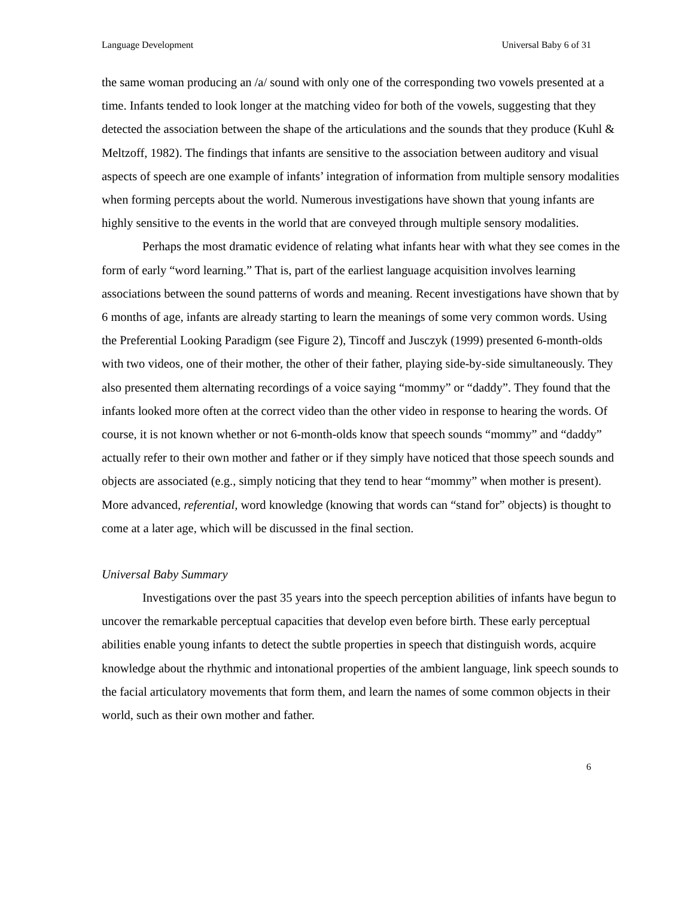Language Development Universal Baby 6 of 31
the same woman producing an /a/ sound with only one of the corresponding two vowels presented at a time. Infants tended to look longer at the matching video for both of the vowels, suggesting that they detected the association between the shape of the articulations and the sounds that they produce (Kuhl & Meltzoff, 1982). The findings that infants are sensitive to the association between auditory and visual aspects of speech are one example of infants’ integration of information from multiple sensory modalities when forming percepts about the world. Numerous investigations have shown that young infants are highly sensitive to the events in the world that are conveyed through multiple sensory modalities.
Perhaps the most dramatic evidence of relating what infants hear with what they see comes in the form of early “word learning.” That is, part of the earliest language acquisition involves learning associations between the sound patterns of words and meaning. Recent investigations have shown that by 6 months of age, infants are already starting to learn the meanings of some very common words. Using the Preferential Looking Paradigm (see Figure 2), Tincoff and Jusczyk (1999) presented 6-month-olds with two videos, one of their mother, the other of their father, playing side-by-side simultaneously. They also presented them alternating recordings of a voice saying “mommy” or “daddy”. They found that the infants looked more often at the correct video than the other video in response to hearing the words. Of course, it is not known whether or not 6-month-olds know that speech sounds “mommy” and “daddy” actually refer to their own mother and father or if they simply have noticed that those speech sounds and objects are associated (e.g., simply noticing that they tend to hear “mommy” when mother is present). More advanced, referential, word knowledge (knowing that words can “stand for” objects) is thought to come at a later age, which will be discussed in the final section.
Universal Baby Summary
Investigations over the past 35 years into the speech perception abilities of infants have begun to uncover the remarkable perceptual capacities that develop even before birth. These early perceptual abilities enable young infants to detect the subtle properties in speech that distinguish words, acquire knowledge about the rhythmic and intonational properties of the ambient language, link speech sounds to the facial articulatory movements that form them, and learn the names of some common objects in their world, such as their own mother and father.
6